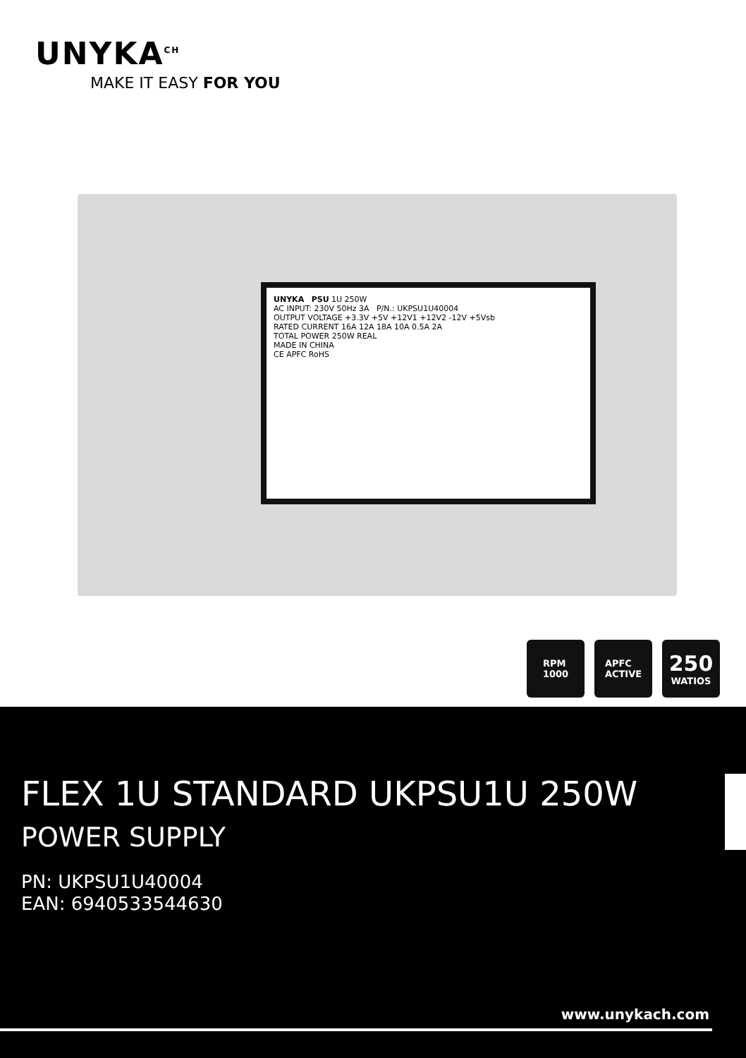UNYKA<sup>CH</sup>
MAKE IT EASY FOR YOU
UNYKA PSU 1U 250W
AC INPUT: 230V 50Hz 3A P/N.: UKPSU1U40004
OUTPUT VOLTAGE +3.3V +5V +12V1 +12V2 -12V +5Vsb
RATED CURRENT 16A 12A 18A 10A 0.5A 2A
TOTAL POWER 250W REAL
MADE IN CHINA
CE APFC RoHS
RPM
1000
APFC
ACTIVE
250
WATIOS
FLEX 1U STANDARD UKPSU1U 250W
POWER SUPPLY
PN: UKPSU1U40004
EAN: 6940533544630
www.unykach.com